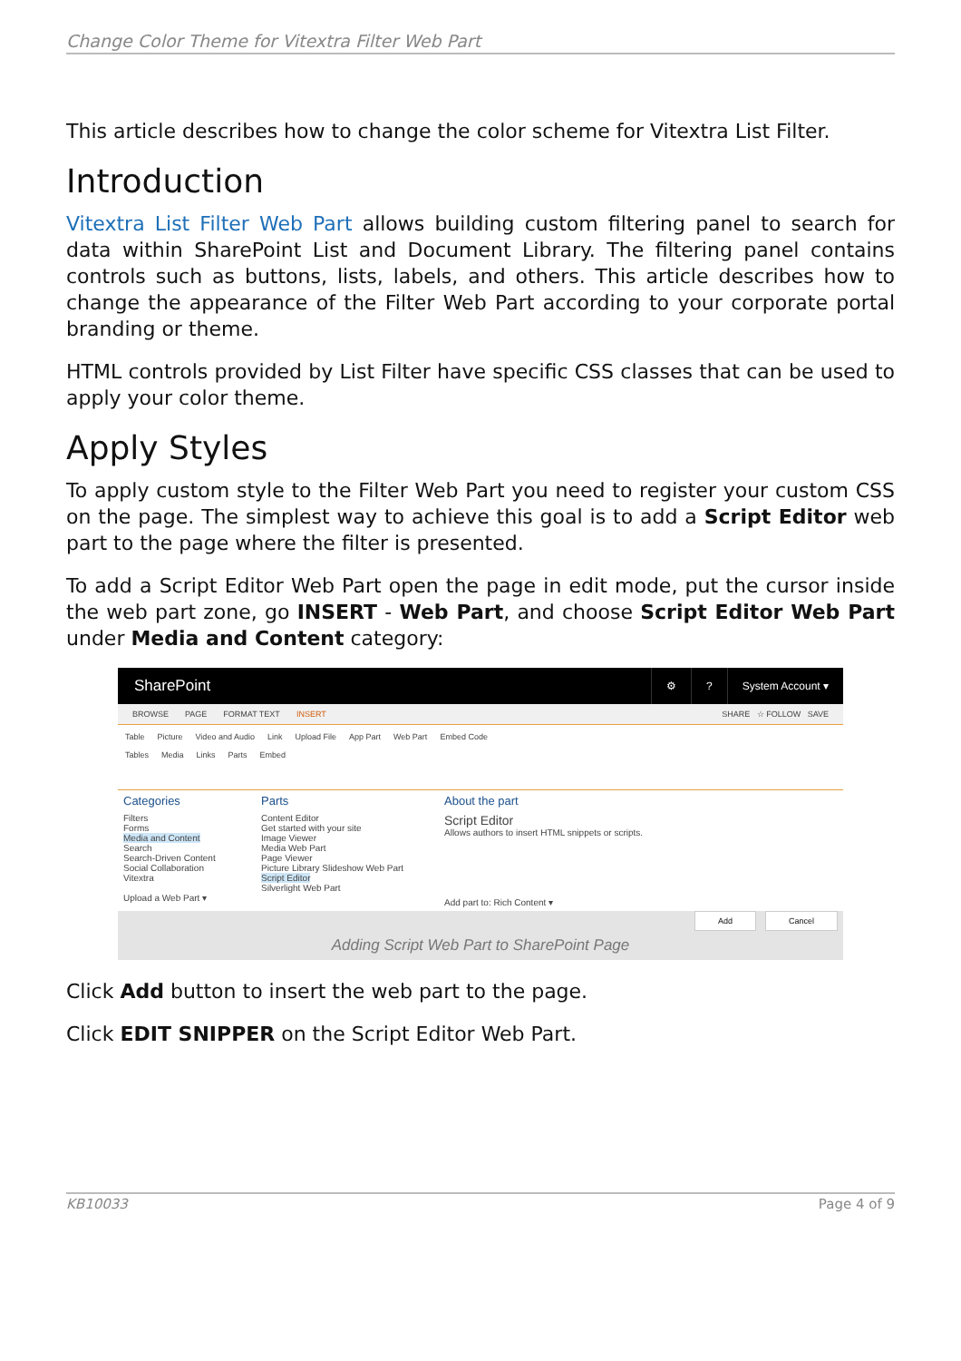Change Color Theme for Vitextra Filter Web Part
This article describes how to change the color scheme for Vitextra List Filter.
Introduction
Vitextra List Filter Web Part allows building custom filtering panel to search for data within SharePoint List and Document Library. The filtering panel contains controls such as buttons, lists, labels, and others. This article describes how to change the appearance of the Filter Web Part according to your corporate portal branding or theme.
HTML controls provided by List Filter have specific CSS classes that can be used to apply your color theme.
Apply Styles
To apply custom style to the Filter Web Part you need to register your custom CSS on the page. The simplest way to achieve this goal is to add a Script Editor web part to the page where the filter is presented.
To add a Script Editor Web Part open the page in edit mode, put the cursor inside the web part zone, go INSERT - Web Part, and choose Script Editor Web Part under Media and Content category:
SharePoint
⚙? System Account ▾
BROWSE PAGE FORMAT TEXT INSERT SHARE ☆ FOLLOW SAVE
Table Picture Video and Audio Link Upload File App Part Web Part Embed Code
Tables Media Links Parts Embed
Categories
Filters
Forms
Media and Content
Search
Search-Driven Content
Social Collaboration
Vitextra
Upload a Web Part ▾
Parts
Content Editor
Get started with your site
Image Viewer
Media Web Part
Page Viewer
Picture Library Slideshow Web Part
Script Editor
Silverlight Web Part
About the part
Script Editor
Allows authors to insert HTML snippets or scripts.
Add part to: Rich Content ▾
Add Cancel
Adding Script Web Part to SharePoint Page
Click Add button to insert the web part to the page.
Click EDIT SNIPPER on the Script Editor Web Part.
KB10033 Page 4 of 9